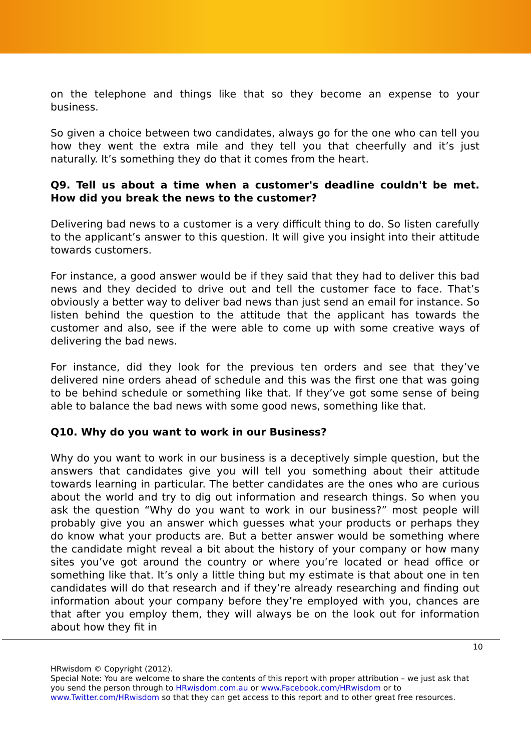on the telephone and things like that so they become an expense to your business.
So given a choice between two candidates, always go for the one who can tell you how they went the extra mile and they tell you that cheerfully and it’s just naturally. It’s something they do that it comes from the heart.
Q9. Tell us about a time when a customer's deadline couldn't be met. How did you break the news to the customer?
Delivering bad news to a customer is a very difficult thing to do. So listen carefully to the applicant’s answer to this question. It will give you insight into their attitude towards customers.
For instance, a good answer would be if they said that they had to deliver this bad news and they decided to drive out and tell the customer face to face. That’s obviously a better way to deliver bad news than just send an email for instance. So listen behind the question to the attitude that the applicant has towards the customer and also, see if the were able to come up with some creative ways of delivering the bad news.
For instance, did they look for the previous ten orders and see that they’ve delivered nine orders ahead of schedule and this was the first one that was going to be behind schedule or something like that. If they’ve got some sense of being able to balance the bad news with some good news, something like that.
Q10. Why do you want to work in our Business?
Why do you want to work in our business is a deceptively simple question, but the answers that candidates give you will tell you something about their attitude towards learning in particular. The better candidates are the ones who are curious about the world and try to dig out information and research things. So when you ask the question “Why do you want to work in our business?” most people will probably give you an answer which guesses what your products or perhaps they do know what your products are. But a better answer would be something where the candidate might reveal a bit about the history of your company or how many sites you’ve got around the country or where you’re located or head office or something like that. It’s only a little thing but my estimate is that about one in ten candidates will do that research and if they’re already researching and finding out information about your company before they’re employed with you, chances are that after you employ them, they will always be on the look out for information about how they fit in
10
HRwisdom © Copyright (2012).
Special Note: You are welcome to share the contents of this report with proper attribution – we just ask that you send the person through to HRwisdom.com.au or www.Facebook.com/HRwisdom or to www.Twitter.com/HRwisdom so that they can get access to this report and to other great free resources.